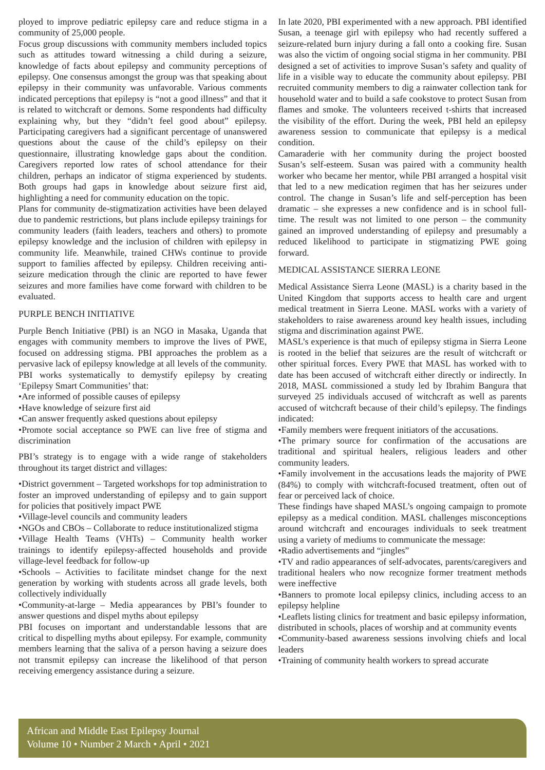ployed to improve pediatric epilepsy care and reduce stigma in a community of 25,000 people.
Focus group discussions with community members included topics such as attitudes toward witnessing a child during a seizure, knowledge of facts about epilepsy and community perceptions of epilepsy. One consensus amongst the group was that speaking about epilepsy in their community was unfavorable. Various comments indicated perceptions that epilepsy is “not a good illness” and that it is related to witchcraft or demons. Some respondents had difficulty explaining why, but they “didn’t feel good about” epilepsy. Participating caregivers had a significant percentage of unanswered questions about the cause of the child’s epilepsy on their questionnaire, illustrating knowledge gaps about the condition. Caregivers reported low rates of school attendance for their children, perhaps an indicator of stigma experienced by students. Both groups had gaps in knowledge about seizure first aid, highlighting a need for community education on the topic.
Plans for community de-stigmatization activities have been delayed due to pandemic restrictions, but plans include epilepsy trainings for community leaders (faith leaders, teachers and others) to promote epilepsy knowledge and the inclusion of children with epilepsy in community life. Meanwhile, trained CHWs continue to provide support to families affected by epilepsy. Children receiving anti-seizure medication through the clinic are reported to have fewer seizures and more families have come forward with children to be evaluated.
PURPLE BENCH INITIATIVE
Purple Bench Initiative (PBI) is an NGO in Masaka, Uganda that engages with community members to improve the lives of PWE, focused on addressing stigma. PBI approaches the problem as a pervasive lack of epilepsy knowledge at all levels of the community. PBI works systematically to demystify epilepsy by creating ‘Epilepsy Smart Communities’ that:
•Are informed of possible causes of epilepsy
•Have knowledge of seizure first aid
•Can answer frequently asked questions about epilepsy
•Promote social acceptance so PWE can live free of stigma and discrimination
PBI’s strategy is to engage with a wide range of stakeholders throughout its target district and villages:
•District government – Targeted workshops for top administration to foster an improved understanding of epilepsy and to gain support for policies that positively impact PWE
•Village-level councils and community leaders
•NGOs and CBOs – Collaborate to reduce institutionalized stigma
•Village Health Teams (VHTs) – Community health worker trainings to identify epilepsy-affected households and provide village-level feedback for follow-up
•Schools – Activities to facilitate mindset change for the next generation by working with students across all grade levels, both collectively individually
•Community-at-large – Media appearances by PBI’s founder to answer questions and dispel myths about epilepsy
PBI focuses on important and understandable lessons that are critical to dispelling myths about epilepsy. For example, community members learning that the saliva of a person having a seizure does not transmit epilepsy can increase the likelihood of that person receiving emergency assistance during a seizure.
In late 2020, PBI experimented with a new approach. PBI identified Susan, a teenage girl with epilepsy who had recently suffered a seizure-related burn injury during a fall onto a cooking fire. Susan was also the victim of ongoing social stigma in her community. PBI designed a set of activities to improve Susan’s safety and quality of life in a visible way to educate the community about epilepsy. PBI recruited community members to dig a rainwater collection tank for household water and to build a safe cookstove to protect Susan from flames and smoke. The volunteers received t-shirts that increased the visibility of the effort. During the week, PBI held an epilepsy awareness session to communicate that epilepsy is a medical condition.
Camaraderie with her community during the project boosted Susan’s self-esteem. Susan was paired with a community health worker who became her mentor, while PBI arranged a hospital visit that led to a new medication regimen that has her seizures under control. The change in Susan’s life and self-perception has been dramatic – she expresses a new confidence and is in school full-time. The result was not limited to one person – the community gained an improved understanding of epilepsy and presumably a reduced likelihood to participate in stigmatizing PWE going forward.
MEDICAL ASSISTANCE SIERRA LEONE
Medical Assistance Sierra Leone (MASL) is a charity based in the United Kingdom that supports access to health care and urgent medical treatment in Sierra Leone. MASL works with a variety of stakeholders to raise awareness around key health issues, including stigma and discrimination against PWE.
MASL’s experience is that much of epilepsy stigma in Sierra Leone is rooted in the belief that seizures are the result of witchcraft or other spiritual forces. Every PWE that MASL has worked with to date has been accused of witchcraft either directly or indirectly. In 2018, MASL commissioned a study led by Ibrahim Bangura that surveyed 25 individuals accused of witchcraft as well as parents accused of witchcraft because of their child’s epilepsy. The findings indicated:
•Family members were frequent initiators of the accusations.
•The primary source for confirmation of the accusations are traditional and spiritual healers, religious leaders and other community leaders.
•Family involvement in the accusations leads the majority of PWE (84%) to comply with witchcraft-focused treatment, often out of fear or perceived lack of choice.
These findings have shaped MASL’s ongoing campaign to promote epilepsy as a medical condition. MASL challenges misconceptions around witchcraft and encourages individuals to seek treatment using a variety of mediums to communicate the message:
•Radio advertisements and “jingles”
•TV and radio appearances of self-advocates, parents/caregivers and traditional healers who now recognize former treatment methods were ineffective
•Banners to promote local epilepsy clinics, including access to an epilepsy helpline
•Leaflets listing clinics for treatment and basic epilepsy information, distributed in schools, places of worship and at community events
•Community-based awareness sessions involving chiefs and local leaders
•Training of community health workers to spread accurate
African and Middle East Epilepsy Journal
Volume 10 • Number 2 March • April • 2021